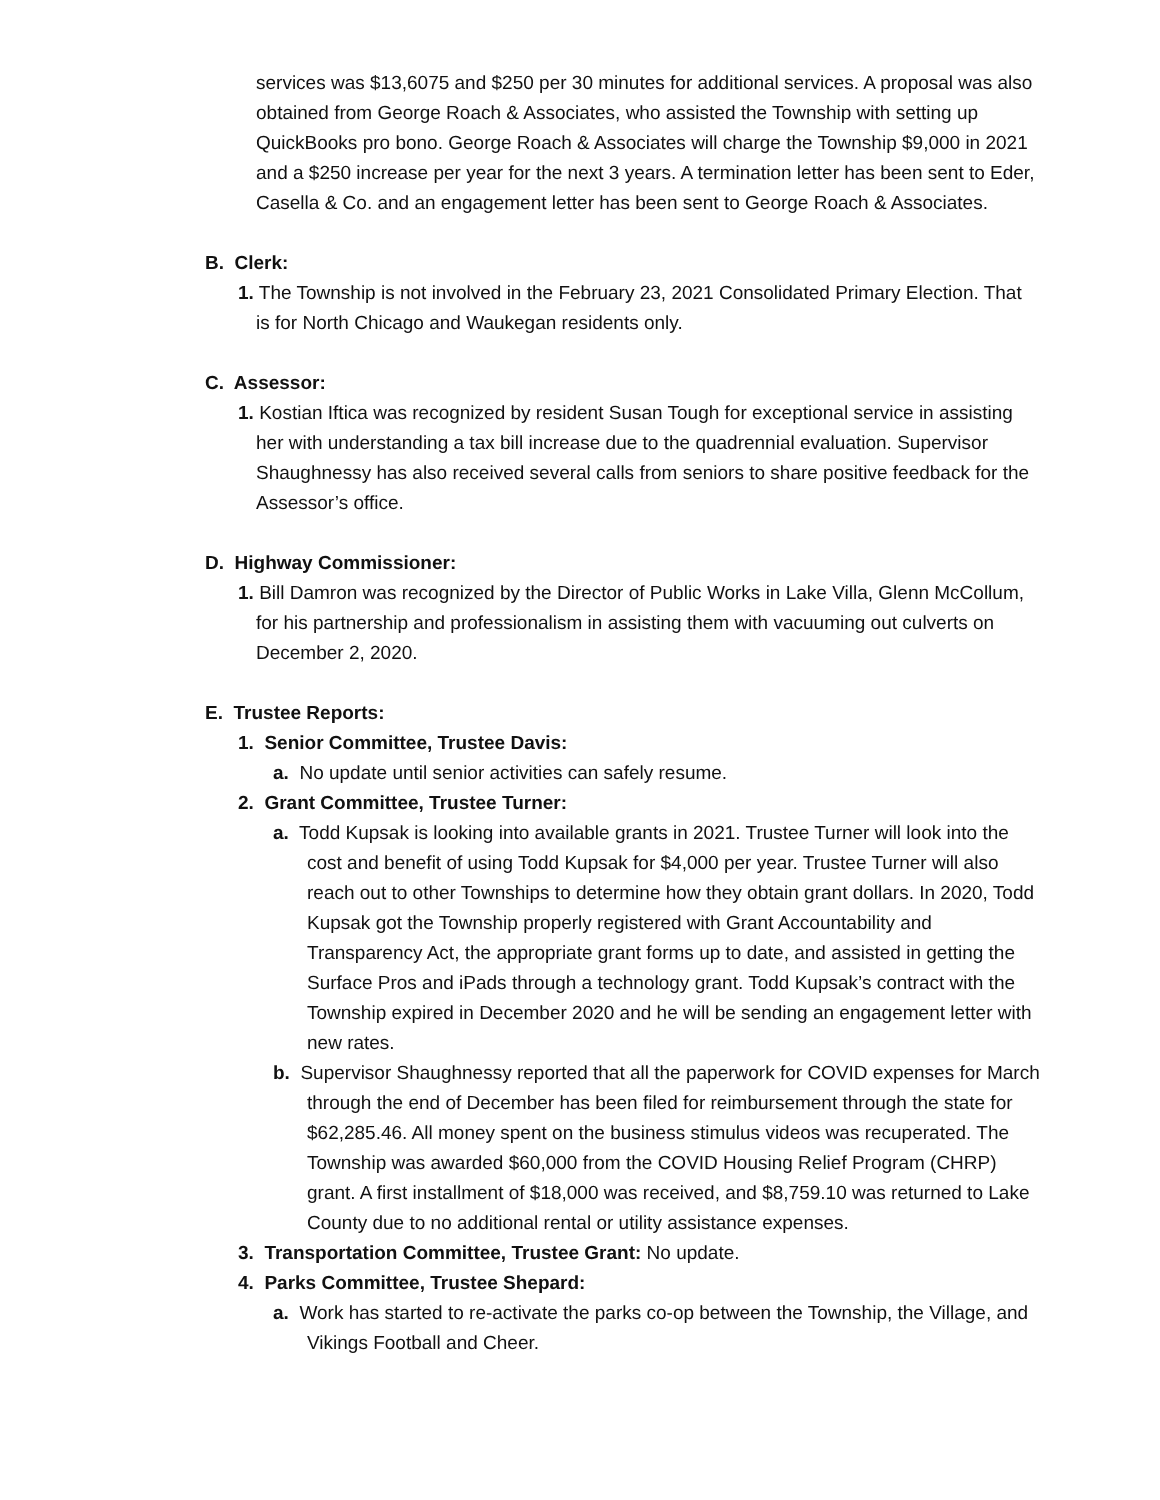services was $13,6075 and $250 per 30 minutes for additional services. A proposal was also obtained from George Roach & Associates, who assisted the Township with setting up QuickBooks pro bono. George Roach & Associates will charge the Township $9,000 in 2021 and a $250 increase per year for the next 3 years. A termination letter has been sent to Eder, Casella & Co. and an engagement letter has been sent to George Roach & Associates.
B. Clerk:
1. The Township is not involved in the February 23, 2021 Consolidated Primary Election. That is for North Chicago and Waukegan residents only.
C. Assessor:
1. Kostian Iftica was recognized by resident Susan Tough for exceptional service in assisting her with understanding a tax bill increase due to the quadrennial evaluation. Supervisor Shaughnessy has also received several calls from seniors to share positive feedback for the Assessor’s office.
D. Highway Commissioner:
1. Bill Damron was recognized by the Director of Public Works in Lake Villa, Glenn McCollum, for his partnership and professionalism in assisting them with vacuuming out culverts on December 2, 2020.
E. Trustee Reports:
1. Senior Committee, Trustee Davis:
a. No update until senior activities can safely resume.
2. Grant Committee, Trustee Turner:
a. Todd Kupsak is looking into available grants in 2021. Trustee Turner will look into the cost and benefit of using Todd Kupsak for $4,000 per year. Trustee Turner will also reach out to other Townships to determine how they obtain grant dollars. In 2020, Todd Kupsak got the Township properly registered with Grant Accountability and Transparency Act, the appropriate grant forms up to date, and assisted in getting the Surface Pros and iPads through a technology grant. Todd Kupsak’s contract with the Township expired in December 2020 and he will be sending an engagement letter with new rates.
b. Supervisor Shaughnessy reported that all the paperwork for COVID expenses for March through the end of December has been filed for reimbursement through the state for $62,285.46. All money spent on the business stimulus videos was recuperated. The Township was awarded $60,000 from the COVID Housing Relief Program (CHRP) grant. A first installment of $18,000 was received, and $8,759.10 was returned to Lake County due to no additional rental or utility assistance expenses.
3. Transportation Committee, Trustee Grant: No update.
4. Parks Committee, Trustee Shepard:
a. Work has started to re-activate the parks co-op between the Township, the Village, and Vikings Football and Cheer.